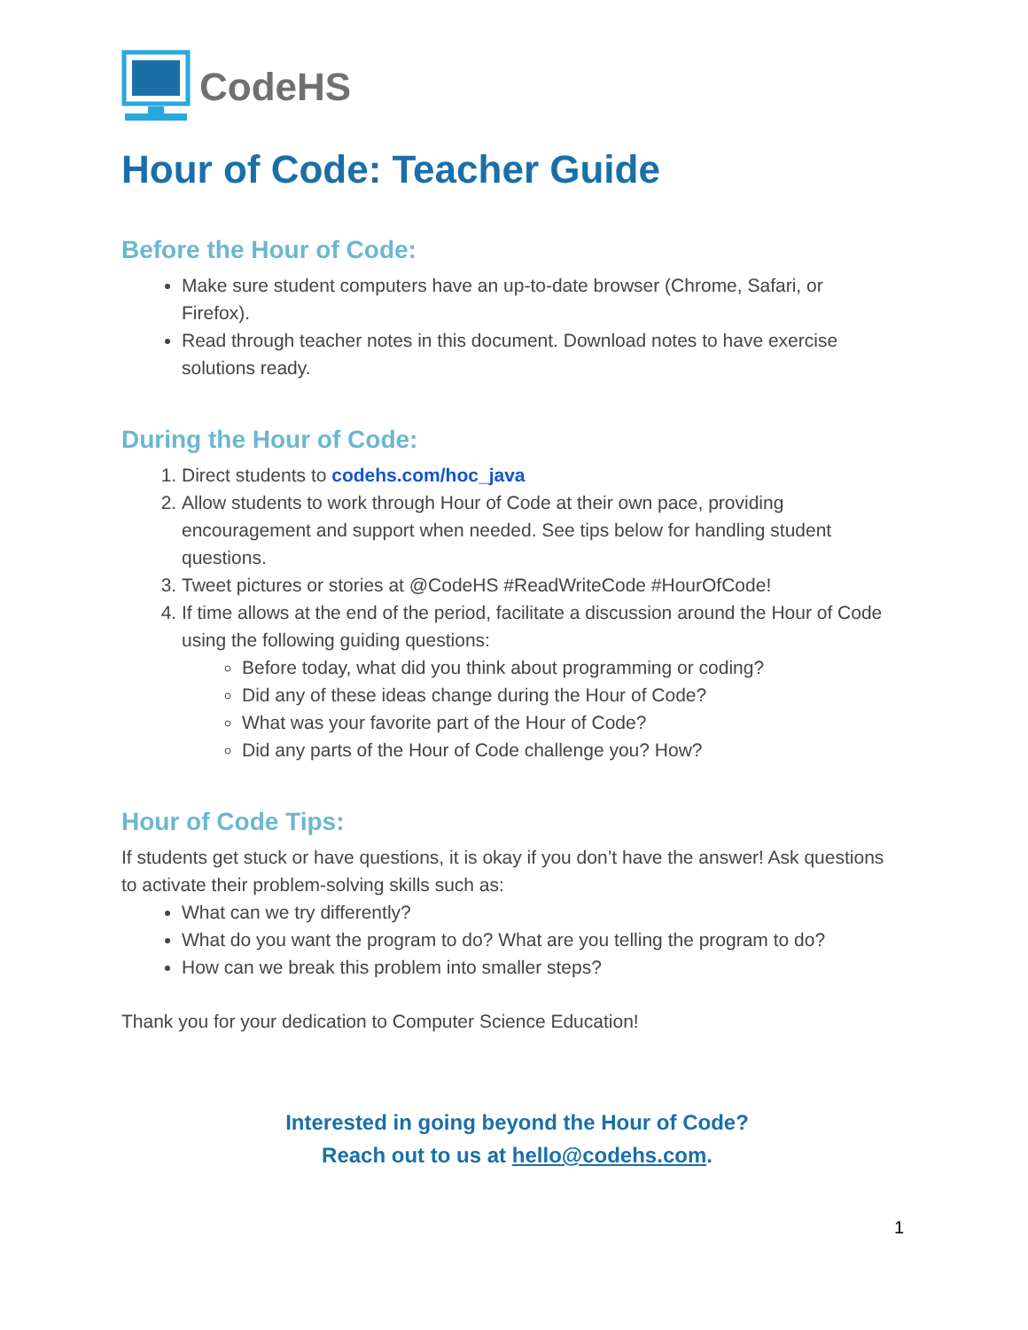CodeHS
Hour of Code: Teacher Guide
Before the Hour of Code:
Make sure student computers have an up-to-date browser (Chrome, Safari, or Firefox).
Read through teacher notes in this document. Download notes to have exercise solutions ready.
During the Hour of Code:
1. Direct students to codehs.com/hoc_java
2. Allow students to work through Hour of Code at their own pace, providing encouragement and support when needed. See tips below for handling student questions.
3. Tweet pictures or stories at @CodeHS #ReadWriteCode #HourOfCode!
4. If time allows at the end of the period, facilitate a discussion around the Hour of Code using the following guiding questions:
Before today, what did you think about programming or coding?
Did any of these ideas change during the Hour of Code?
What was your favorite part of the Hour of Code?
Did any parts of the Hour of Code challenge you? How?
Hour of Code Tips:
If students get stuck or have questions, it is okay if you don’t have the answer! Ask questions to activate their problem-solving skills such as:
What can we try differently?
What do you want the program to do? What are you telling the program to do?
How can we break this problem into smaller steps?
Thank you for your dedication to Computer Science Education!
Interested in going beyond the Hour of Code?
Reach out to us at hello@codehs.com.
1